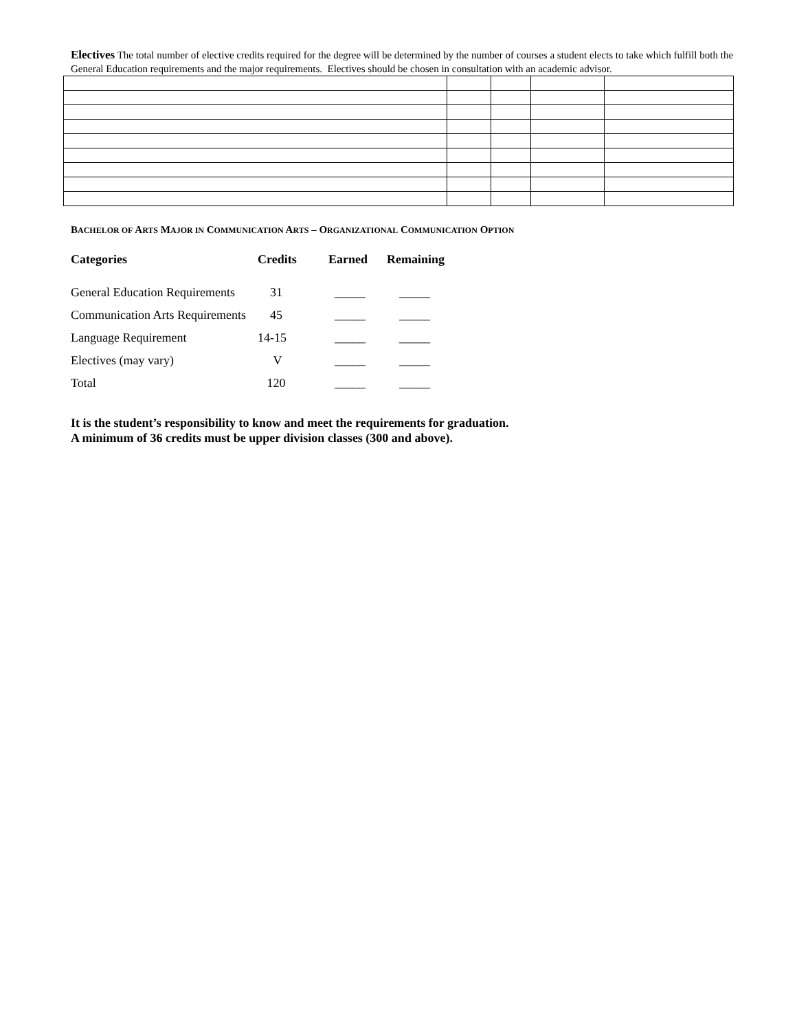Electives The total number of elective credits required for the degree will be determined by the number of courses a student elects to take which fulfill both the General Education requirements and the major requirements. Electives should be chosen in consultation with an academic advisor.
BACHELOR OF ARTS MAJOR IN COMMUNICATION ARTS – ORGANIZATIONAL COMMUNICATION OPTION
| Categories | Credits | Earned | Remaining |
| --- | --- | --- | --- |
| General Education Requirements | 31 | _____ | _____ |
| Communication Arts Requirements | 45 | _____ | _____ |
| Language Requirement | 14-15 | _____ | _____ |
| Electives (may vary) | V | _____ | _____ |
| Total | 120 | _____ | _____ |
It is the student’s responsibility to know and meet the requirements for graduation.
A minimum of 36 credits must be upper division classes (300 and above).